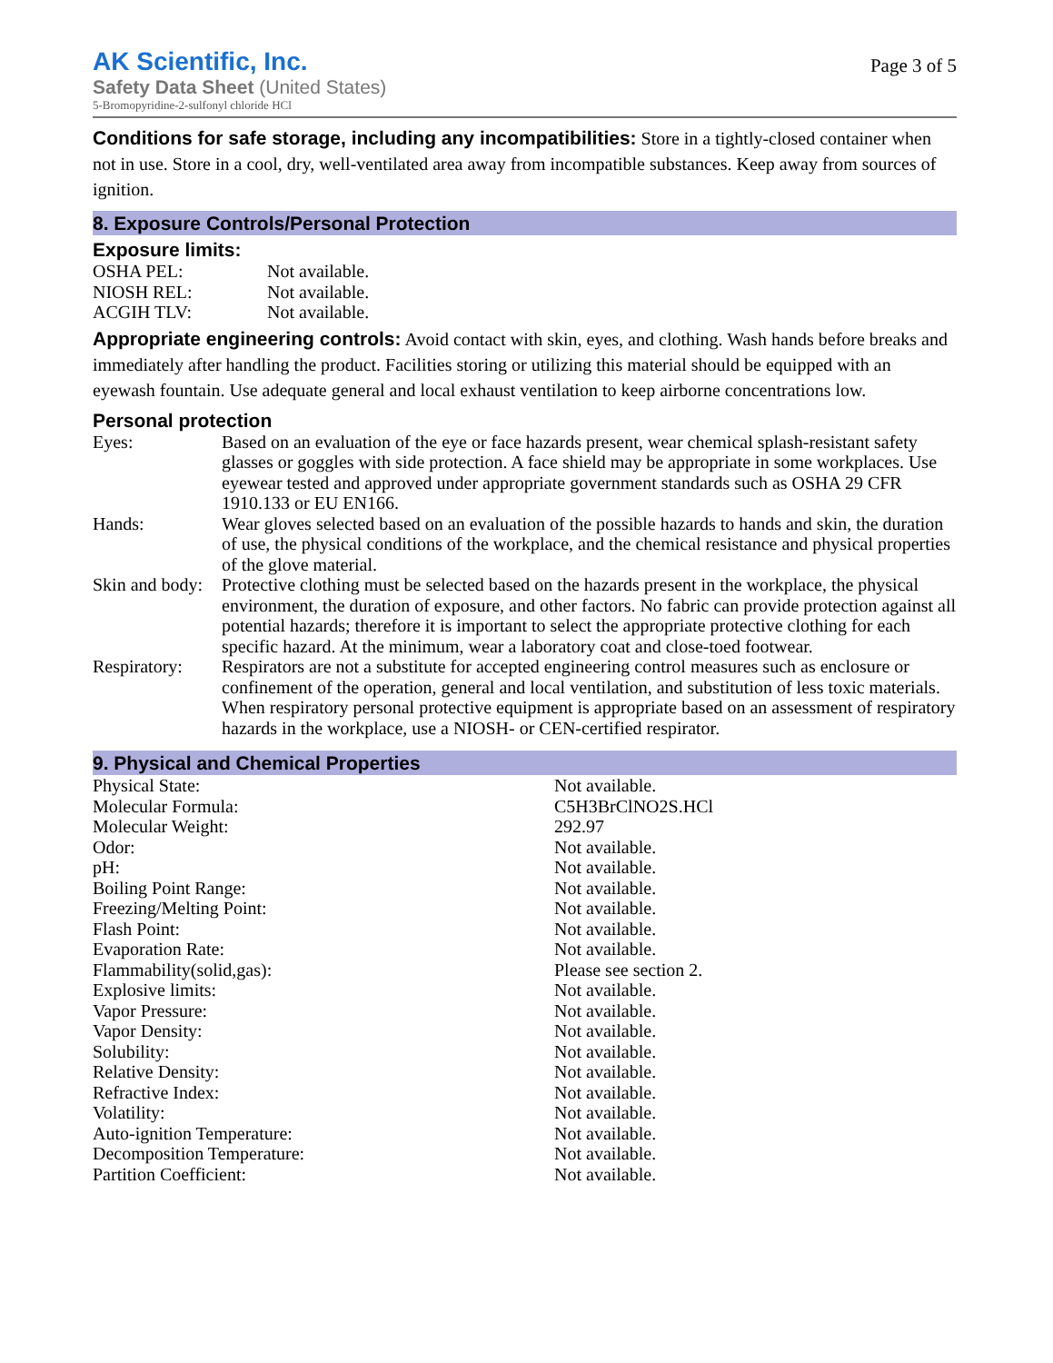AK Scientific, Inc.
Safety Data Sheet (United States)
5-Bromopyridine-2-sulfonyl chloride HCl
Page 3 of 5
Conditions for safe storage, including any incompatibilities: Store in a tightly-closed container when not in use. Store in a cool, dry, well-ventilated area away from incompatible substances. Keep away from sources of ignition.
8. Exposure Controls/Personal Protection
Exposure limits:
| OSHA PEL: | Not available. |
| NIOSH REL: | Not available. |
| ACGIH TLV: | Not available. |
Appropriate engineering controls: Avoid contact with skin, eyes, and clothing. Wash hands before breaks and immediately after handling the product. Facilities storing or utilizing this material should be equipped with an eyewash fountain. Use adequate general and local exhaust ventilation to keep airborne concentrations low.
Personal protection
| Eyes: | Based on an evaluation of the eye or face hazards present, wear chemical splash-resistant safety glasses or goggles with side protection. A face shield may be appropriate in some workplaces. Use eyewear tested and approved under appropriate government standards such as OSHA 29 CFR 1910.133 or EU EN166. |
| Hands: | Wear gloves selected based on an evaluation of the possible hazards to hands and skin, the duration of use, the physical conditions of the workplace, and the chemical resistance and physical properties of the glove material. |
| Skin and body: | Protective clothing must be selected based on the hazards present in the workplace, the physical environment, the duration of exposure, and other factors. No fabric can provide protection against all potential hazards; therefore it is important to select the appropriate protective clothing for each specific hazard. At the minimum, wear a laboratory coat and close-toed footwear. |
| Respiratory: | Respirators are not a substitute for accepted engineering control measures such as enclosure or confinement of the operation, general and local ventilation, and substitution of less toxic materials. When respiratory personal protective equipment is appropriate based on an assessment of respiratory hazards in the workplace, use a NIOSH- or CEN-certified respirator. |
9. Physical and Chemical Properties
| Physical State: | Not available. |
| Molecular Formula: | C5H3BrClNO2S.HCl |
| Molecular Weight: | 292.97 |
| Odor: | Not available. |
| pH: | Not available. |
| Boiling Point Range: | Not available. |
| Freezing/Melting Point: | Not available. |
| Flash Point: | Not available. |
| Evaporation Rate: | Not available. |
| Flammability(solid,gas): | Please see section 2. |
| Explosive limits: | Not available. |
| Vapor Pressure: | Not available. |
| Vapor Density: | Not available. |
| Solubility: | Not available. |
| Relative Density: | Not available. |
| Refractive Index: | Not available. |
| Volatility: | Not available. |
| Auto-ignition Temperature: | Not available. |
| Decomposition Temperature: | Not available. |
| Partition Coefficient: | Not available. |